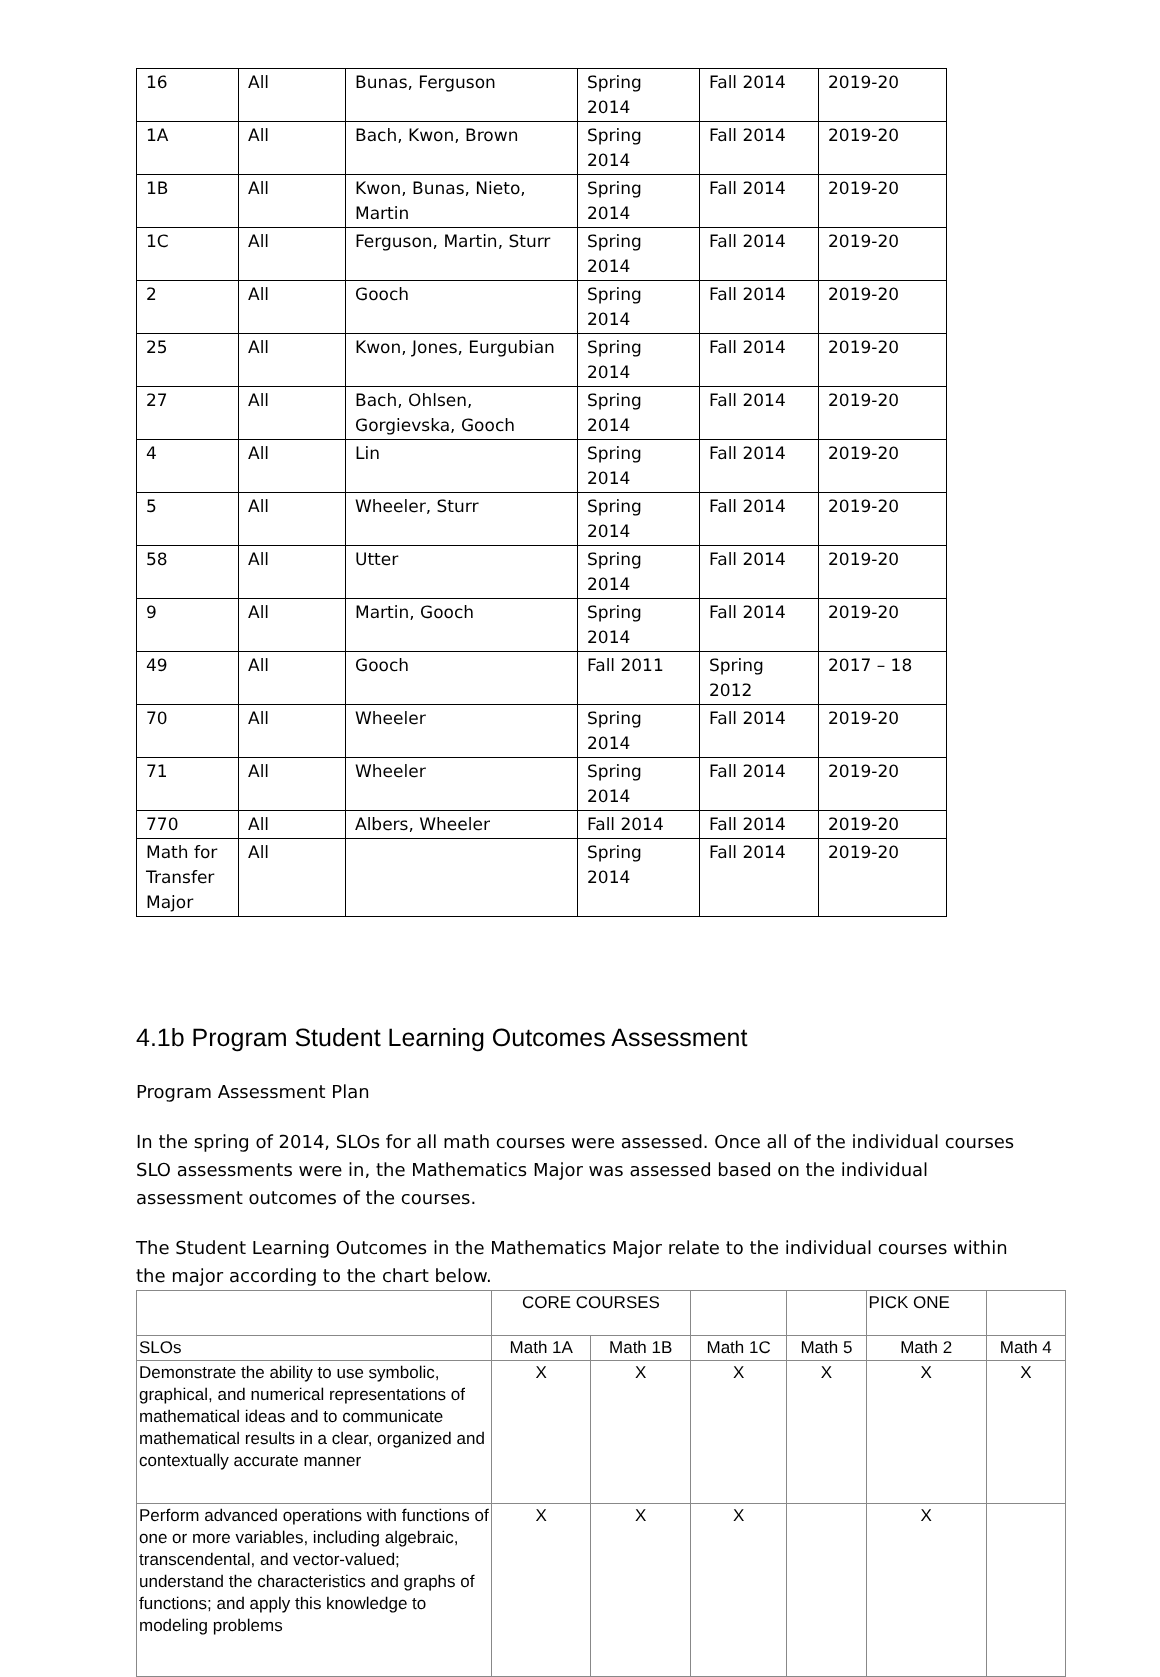| 16 | All | Bunas, Ferguson | Spring 2014 | Fall 2014 | 2019-20 |
| 1A | All | Bach, Kwon, Brown | Spring 2014 | Fall 2014 | 2019-20 |
| 1B | All | Kwon, Bunas, Nieto, Martin | Spring 2014 | Fall 2014 | 2019-20 |
| 1C | All | Ferguson, Martin, Sturr | Spring 2014 | Fall 2014 | 2019-20 |
| 2 | All | Gooch | Spring 2014 | Fall 2014 | 2019-20 |
| 25 | All | Kwon, Jones, Eurgubian | Spring 2014 | Fall 2014 | 2019-20 |
| 27 | All | Bach, Ohlsen, Gorgievska, Gooch | Spring 2014 | Fall 2014 | 2019-20 |
| 4 | All | Lin | Spring 2014 | Fall 2014 | 2019-20 |
| 5 | All | Wheeler, Sturr | Spring 2014 | Fall 2014 | 2019-20 |
| 58 | All | Utter | Spring 2014 | Fall 2014 | 2019-20 |
| 9 | All | Martin, Gooch | Spring 2014 | Fall 2014 | 2019-20 |
| 49 | All | Gooch | Fall 2011 | Spring 2012 | 2017 – 18 |
| 70 | All | Wheeler | Spring 2014 | Fall 2014 | 2019-20 |
| 71 | All | Wheeler | Spring 2014 | Fall 2014 | 2019-20 |
| 770 | All | Albers, Wheeler | Fall 2014 | Fall 2014 | 2019-20 |
| Math for Transfer Major | All | | Spring 2014 | Fall 2014 | 2019-20 |
4.1b Program Student Learning Outcomes Assessment
Program Assessment Plan
In the spring of 2014, SLOs for all math courses were assessed. Once all of the individual courses SLO assessments were in, the Mathematics Major was assessed based on the individual assessment outcomes of the courses.
The Student Learning Outcomes in the Mathematics Major relate to the individual courses within the major according to the chart below.
| | CORE COURSES | | | | PICK ONE | |
| SLOs | Math 1A | Math 1B | Math 1C | Math 5 | Math 2 | Math 4 |
| Demonstrate the ability to use symbolic, graphical, and numerical representations of mathematical ideas and to communicate mathematical results in a clear, organized and contextually accurate manner | X | X | X | X | X | X |
| Perform advanced operations with functions of one or more variables, including algebraic, transcendental, and vector-valued; understand the characteristics and graphs of functions; and apply this knowledge to modeling problems | X | X | X | | X | |